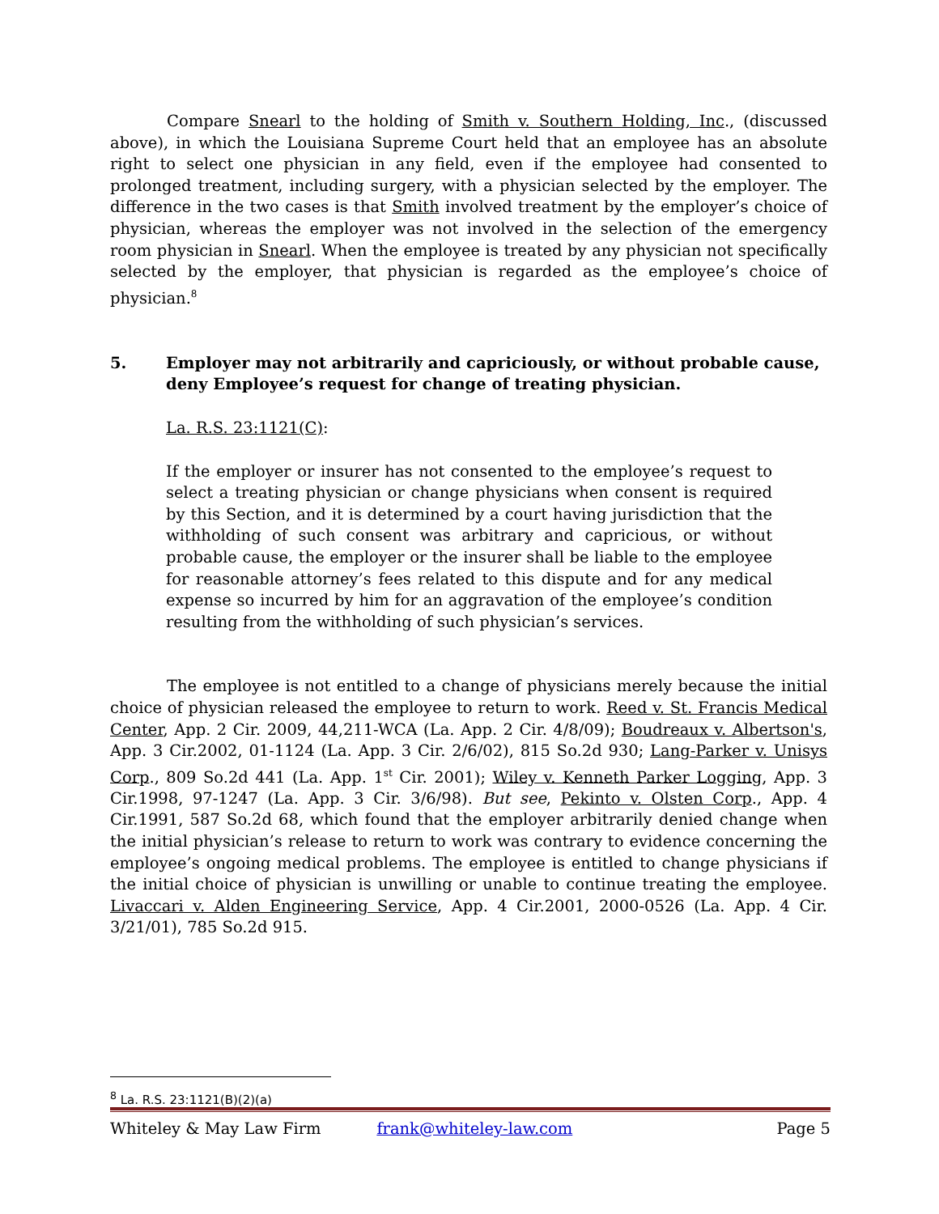Compare Snearl to the holding of Smith v. Southern Holding, Inc., (discussed above), in which the Louisiana Supreme Court held that an employee has an absolute right to select one physician in any field, even if the employee had consented to prolonged treatment, including surgery, with a physician selected by the employer. The difference in the two cases is that Smith involved treatment by the employer’s choice of physician, whereas the employer was not involved in the selection of the emergency room physician in Snearl. When the employee is treated by any physician not specifically selected by the employer, that physician is regarded as the employee’s choice of physician.<sup>8</sup>
5. Employer may not arbitrarily and capriciously, or without probable cause, deny Employee’s request for change of treating physician.
La. R.S. 23:1121(C):
If the employer or insurer has not consented to the employee’s request to select a treating physician or change physicians when consent is required by this Section, and it is determined by a court having jurisdiction that the withholding of such consent was arbitrary and capricious, or without probable cause, the employer or the insurer shall be liable to the employee for reasonable attorney’s fees related to this dispute and for any medical expense so incurred by him for an aggravation of the employee’s condition resulting from the withholding of such physician’s services.
The employee is not entitled to a change of physicians merely because the initial choice of physician released the employee to return to work. Reed v. St. Francis Medical Center, App. 2 Cir. 2009, 44,211-WCA (La. App. 2 Cir. 4/8/09); Boudreaux v. Albertson's, App. 3 Cir.2002, 01-1124 (La. App. 3 Cir. 2/6/02), 815 So.2d 930; Lang-Parker v. Unisys Corp., 809 So.2d 441 (La. App. 1<sup>st</sup> Cir. 2001); Wiley v. Kenneth Parker Logging, App. 3 Cir.1998, 97-1247 (La. App. 3 Cir. 3/6/98). But see, Pekinto v. Olsten Corp., App. 4 Cir.1991, 587 So.2d 68, which found that the employer arbitrarily denied change when the initial physician’s release to return to work was contrary to evidence concerning the employee’s ongoing medical problems. The employee is entitled to change physicians if the initial choice of physician is unwilling or unable to continue treating the employee. Livaccari v. Alden Engineering Service, App. 4 Cir.2001, 2000-0526 (La. App. 4 Cir. 3/21/01), 785 So.2d 915.
<sup>8</sup> La. R.S. 23:1121(B)(2)(a)
Whiteley & May Law Firm frank@whiteley-law.com Page 5